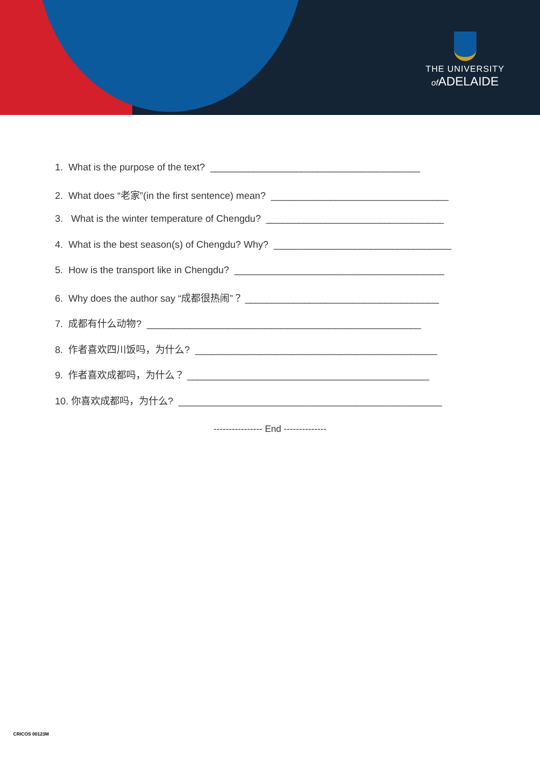THE UNIVERSITY
of ADELAIDE
1. What is the purpose of the text? _______________________________________
2. What does “老家”(in the first sentence) mean? _________________________________
3. What is the winter temperature of Chengdu? _________________________________
4. What is the best season(s) of Chengdu? Why? _________________________________
5. How is the transport like in Chengdu? _______________________________________
6. Why does the author say “成都很热闹”？ ____________________________________
7. 成都有什么动物? ___________________________________________________
8. 作者喜欢四川饭吗，为什么? _____________________________________________
9. 作者喜欢成都吗，为什么？ _____________________________________________
10. 你喜欢成都吗，为什么? _________________________________________________
---------------- End --------------
CRICOS 00123M